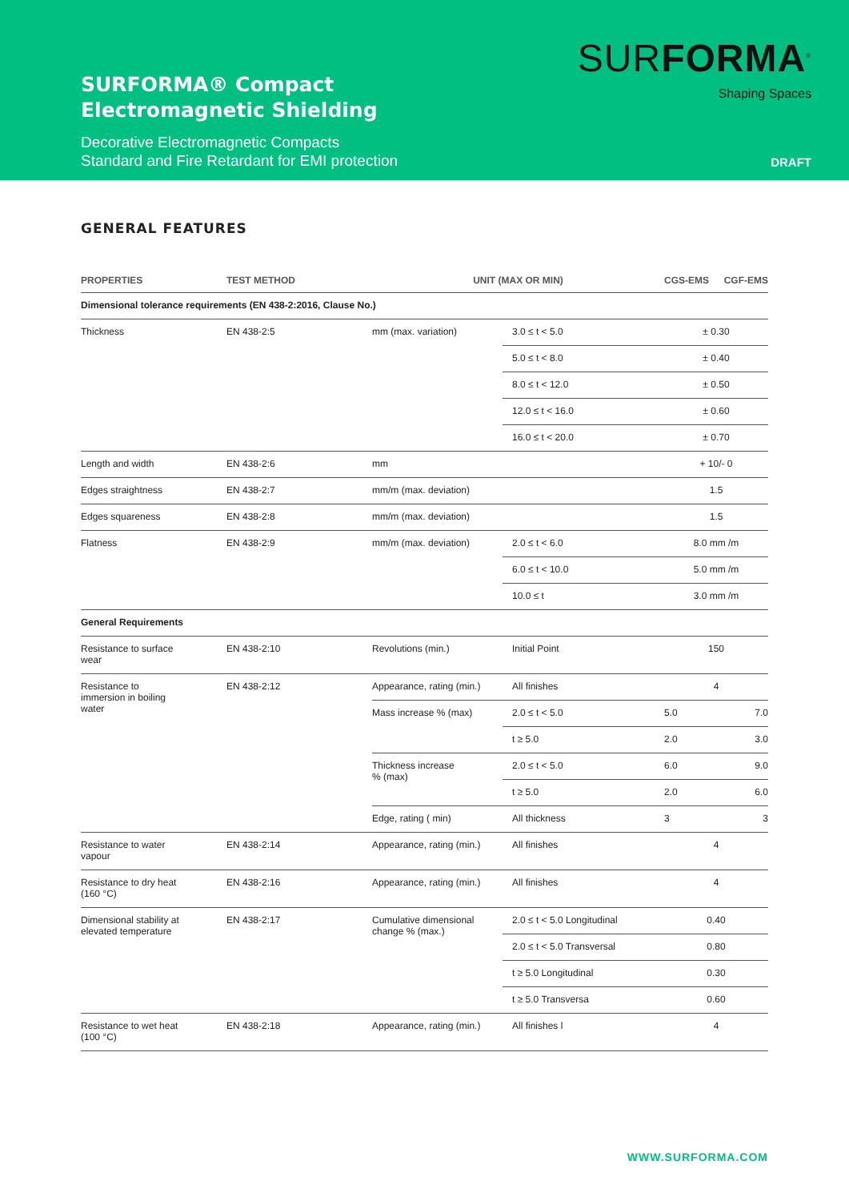SURFORMA® Compact
Electromagnetic Shielding
Decorative Electromagnetic Compacts
Standard and Fire Retardant for EMI protection
SURFORMA<sup>®</sup>
Shaping Spaces
DRAFT
GENERAL FEATURES
| PROPERTIES | TEST METHOD | UNIT (MAX OR MIN) | | CGS-EMS | CGF-EMS |
| --- | --- | --- | --- | --- | --- |
| Dimensional tolerance requirements (EN 438-2:2016, Clause No.) | | | | | |
| Thickness | EN 438-2:5 | mm (max. variation) | 3.0 ≤ t < 5.0 | ± 0.30 | |
| | | | 5.0 ≤ t < 8.0 | ± 0.40 | |
| | | | 8.0 ≤ t < 12.0 | ± 0.50 | |
| | | | 12.0 ≤ t < 16.0 | ± 0.60 | |
| | | | 16.0 ≤ t < 20.0 | ± 0.70 | |
| Length and width | EN 438-2:6 | mm | | + 10/- 0 | |
| Edges straightness | EN 438-2:7 | mm/m (max. deviation) | | 1.5 | |
| Edges squareness | EN 438-2:8 | mm/m (max. deviation) | | 1.5 | |
| Flatness | EN 438-2:9 | mm/m (max. deviation) | 2.0 ≤ t < 6.0 | 8.0 mm /m | |
| | | | 6.0 ≤ t < 10.0 | 5.0 mm /m | |
| | | | 10.0 ≤ t | 3.0 mm /m | |
| General Requirements | | | | | |
| Resistance to surface wear | EN 438-2:10 | Revolutions (min.) | Initial Point | 150 | |
| Resistance to immersion in boiling water | EN 438-2:12 | Appearance, rating (min.) | All finishes | 4 | |
| | | Mass increase % (max) | 2.0 ≤ t < 5.0 | 5.0 | 7.0 |
| | | | t ≥ 5.0 | 2.0 | 3.0 |
| | | Thickness increase % (max) | 2.0 ≤ t < 5.0 | 6.0 | 9.0 |
| | | | t ≥ 5.0 | 2.0 | 6.0 |
| | | Edge, rating ( min) | All thickness | 3 | 3 |
| Resistance to water vapour | EN 438-2:14 | Appearance, rating (min.) | All finishes | 4 | |
| Resistance to dry heat (160 °C) | EN 438-2:16 | Appearance, rating (min.) | All finishes | 4 | |
| Dimensional stability at elevated temperature | EN 438-2:17 | Cumulative dimensional change % (max.) | 2.0 ≤ t < 5.0 Longitudinal | 0.40 | |
| | | | 2.0 ≤ t < 5.0 Transversal | 0.80 | |
| | | | t ≥ 5.0 Longitudinal | 0.30 | |
| | | | t ≥ 5.0 Transversa | 0.60 | |
| Resistance to wet heat (100 °C) | EN 438-2:18 | Appearance, rating (min.) | All finishes l | 4 | |
WWW.SURFORMA.COM